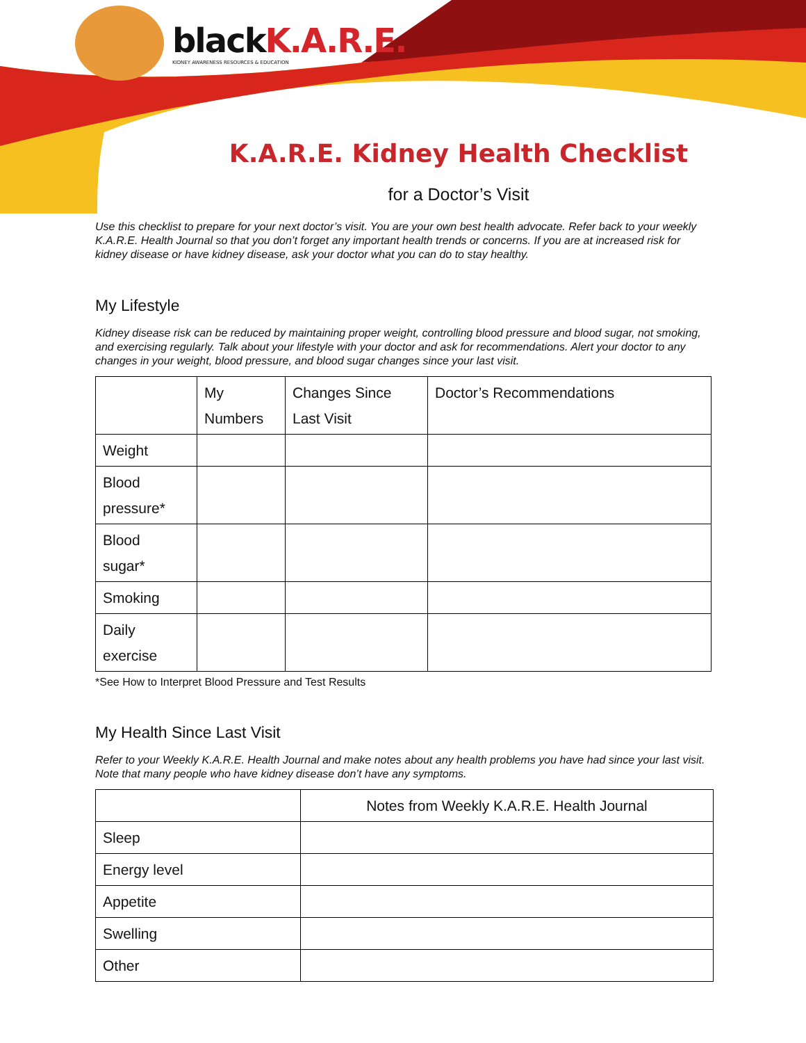blackK.A.R.E.
KIDNEY AWARENESS RESOURCES & EDUCATION
K.A.R.E. Kidney Health Checklist
for a Doctor’s Visit
Use this checklist to prepare for your next doctor’s visit. You are your own best health advocate. Refer back to your weekly K.A.R.E. Health Journal so that you don’t forget any important health trends or concerns. If you are at increased risk for kidney disease or have kidney disease, ask your doctor what you can do to stay healthy.
My Lifestyle
Kidney disease risk can be reduced by maintaining proper weight, controlling blood pressure and blood sugar, not smoking, and exercising regularly. Talk about your lifestyle with your doctor and ask for recommendations. Alert your doctor to any changes in your weight, blood pressure, and blood sugar changes since your last visit.
| | My Numbers | Changes Since Last Visit | Doctor’s Recommendations |
| --- | --- | --- | --- |
| Weight | | | |
| Blood pressure* | | | |
| Blood sugar* | | | |
| Smoking | | | |
| Daily exercise | | | |
*See How to Interpret Blood Pressure and Test Results
My Health Since Last Visit
Refer to your Weekly K.A.R.E. Health Journal and make notes about any health problems you have had since your last visit. Note that many people who have kidney disease don’t have any symptoms.
| | Notes from Weekly K.A.R.E. Health Journal |
| --- | --- |
| Sleep | |
| Energy level | |
| Appetite | |
| Swelling | |
| Other | |